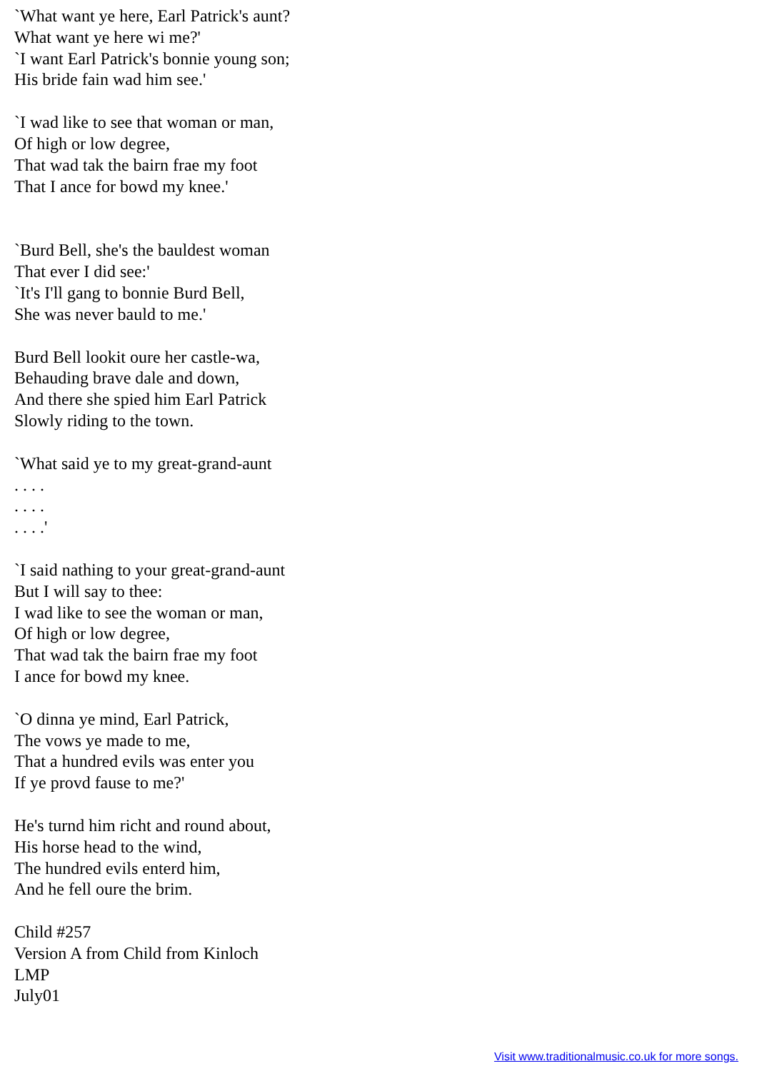`What want ye here, Earl Patrick's aunt?
What want ye here wi me?'
`I want Earl Patrick's bonnie young son;
His bride fain wad him see.'
`I wad like to see that woman or man,
Of high or low degree,
That wad tak the bairn frae my foot
That I ance for bowd my knee.'
`Burd Bell, she's the bauldest woman
That ever I did see:'
`It's I'll gang to bonnie Burd Bell,
She was never bauld to me.'
Burd Bell lookit oure her castle-wa,
Behauding brave dale and down,
And there she spied him Earl Patrick
Slowly riding to the town.
`What said ye to my great-grand-aunt
. . . .
. . . .
. . . .'
`I said nathing to your great-grand-aunt
But I will say to thee:
I wad like to see the woman or man,
Of high or low degree,
That wad tak the bairn frae my foot
I ance for bowd my knee.
`O dinna ye mind, Earl Patrick,
The vows ye made to me,
That a hundred evils was enter you
If ye provd fause to me?'
He's turnd him richt and round about,
His horse head to the wind,
The hundred evils enterd him,
And he fell oure the brim.
Child #257
Version A from Child from Kinloch
LMP
July01
Visit www.traditionalmusic.co.uk for more songs.